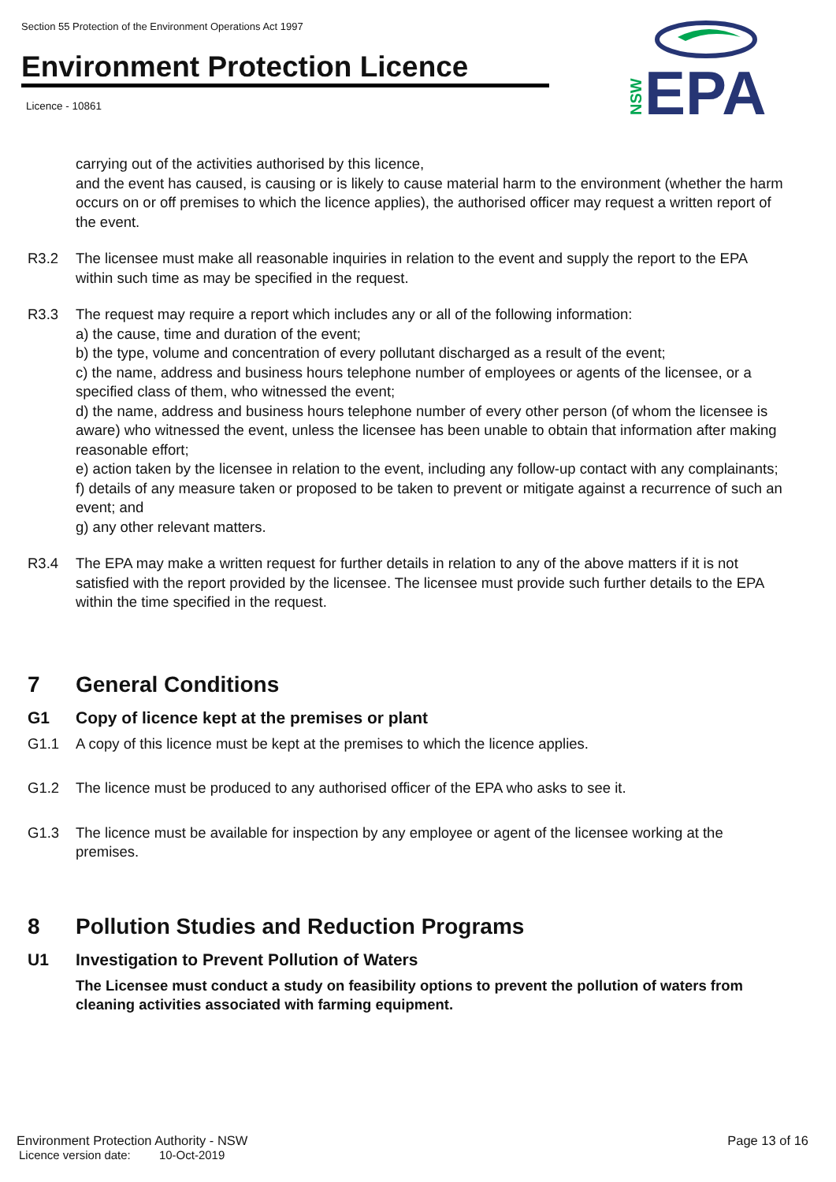Section 55 Protection of the Environment Operations Act 1997
Environment Protection Licence
Licence - 10861
NSW
EPA
carrying out of the activities authorised by this licence,
and the event has caused, is causing or is likely to cause material harm to the environment (whether the harm occurs on or off premises to which the licence applies), the authorised officer may request a written report of the event.
R3.2 The licensee must make all reasonable inquiries in relation to the event and supply the report to the EPA within such time as may be specified in the request.
R3.3 The request may require a report which includes any or all of the following information:
a) the cause, time and duration of the event;
b) the type, volume and concentration of every pollutant discharged as a result of the event;
c) the name, address and business hours telephone number of employees or agents of the licensee, or a specified class of them, who witnessed the event;
d) the name, address and business hours telephone number of every other person (of whom the licensee is aware) who witnessed the event, unless the licensee has been unable to obtain that information after making reasonable effort;
e) action taken by the licensee in relation to the event, including any follow-up contact with any complainants;
f) details of any measure taken or proposed to be taken to prevent or mitigate against a recurrence of such an event; and
g) any other relevant matters.
R3.4 The EPA may make a written request for further details in relation to any of the above matters if it is not satisfied with the report provided by the licensee. The licensee must provide such further details to the EPA within the time specified in the request.
7 General Conditions
G1 Copy of licence kept at the premises or plant
G1.1 A copy of this licence must be kept at the premises to which the licence applies.
G1.2 The licence must be produced to any authorised officer of the EPA who asks to see it.
G1.3 The licence must be available for inspection by any employee or agent of the licensee working at the premises.
8 Pollution Studies and Reduction Programs
U1 Investigation to Prevent Pollution of Waters
The Licensee must conduct a study on feasibility options to prevent the pollution of waters from cleaning activities associated with farming equipment.
Environment Protection Authority - NSW Page 13 of 16
Licence version date: 10-Oct-2019